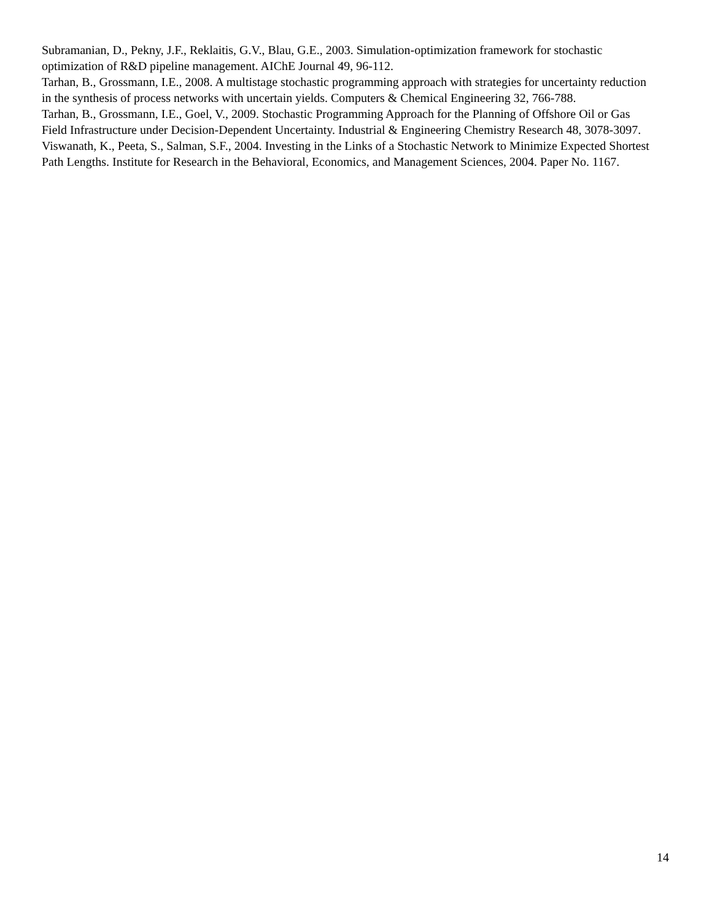Subramanian, D., Pekny, J.F., Reklaitis, G.V., Blau, G.E., 2003. Simulation-optimization framework for stochastic optimization of R&D pipeline management. AIChE Journal 49, 96-112.
Tarhan, B., Grossmann, I.E., 2008. A multistage stochastic programming approach with strategies for uncertainty reduction in the synthesis of process networks with uncertain yields. Computers & Chemical Engineering 32, 766-788.
Tarhan, B., Grossmann, I.E., Goel, V., 2009. Stochastic Programming Approach for the Planning of Offshore Oil or Gas Field Infrastructure under Decision-Dependent Uncertainty. Industrial & Engineering Chemistry Research 48, 3078-3097.
Viswanath, K., Peeta, S., Salman, S.F., 2004. Investing in the Links of a Stochastic Network to Minimize Expected Shortest Path Lengths. Institute for Research in the Behavioral, Economics, and Management Sciences, 2004. Paper No. 1167.
14